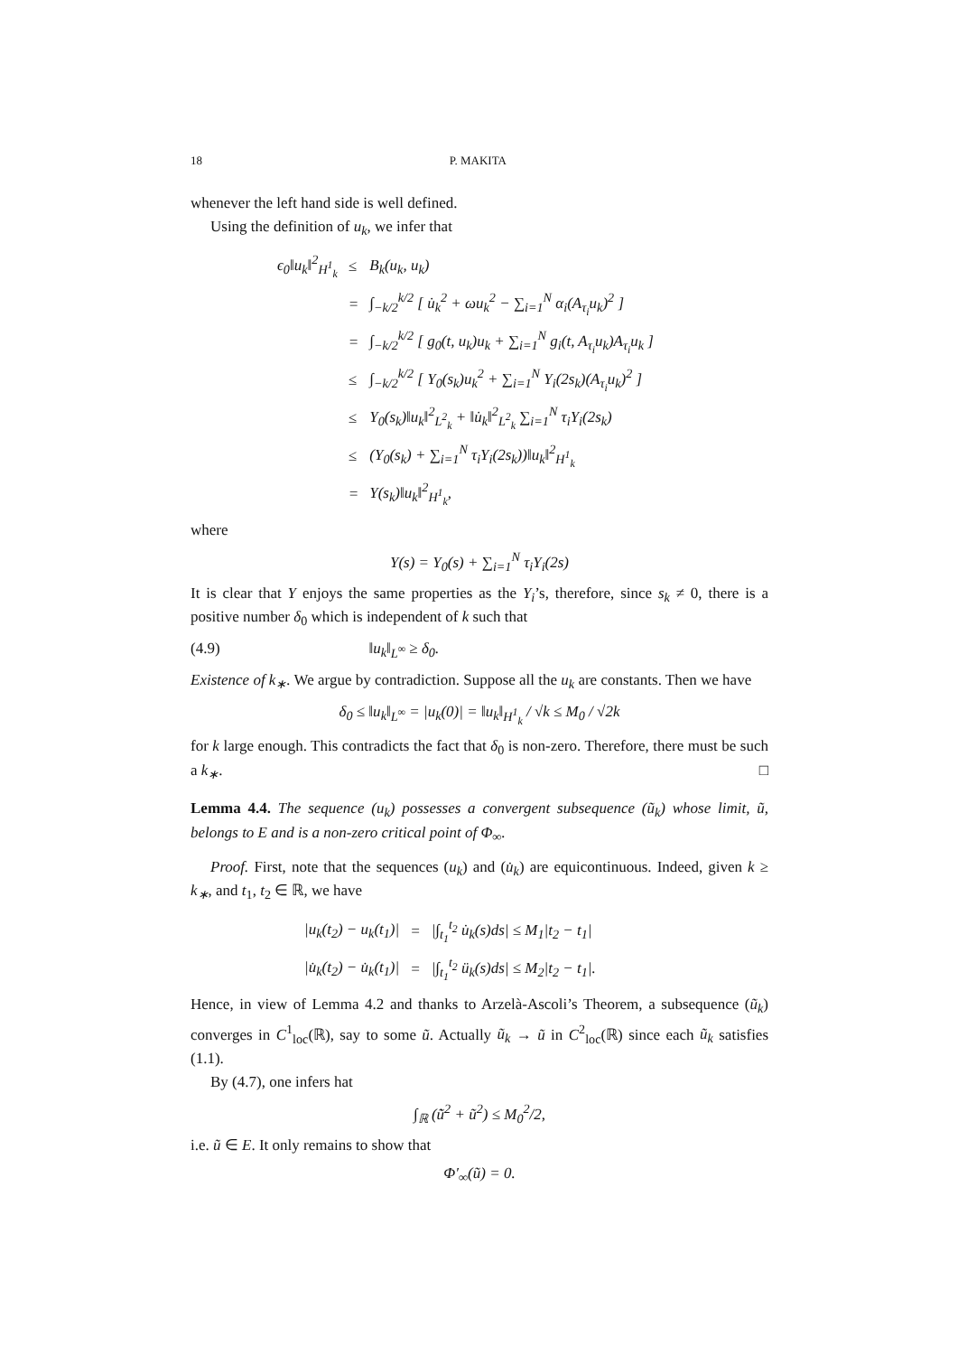18 P. MAKITA
whenever the left hand side is well defined.
Using the definition of u<sub>k</sub>, we infer that
| ϵ<sub>0</sub>‖u<sub>k</sub>‖<sup>2</sup><sub>H<sup>1</sup><sub>k</sub></sub> | ≤ | B<sub>k</sub>(u<sub>k</sub>, u<sub>k</sub>) |
| | = | ∫<sub>−k/2</sub><sup>k/2</sup> [ u̇<sub>k</sub><sup>2</sup> + ωu<sub>k</sub><sup>2</sup> − ∑<sub>i=1</sub><sup>N</sup> α<sub>i</sub>(A<sub>τ<sub>i</sub></sub>u<sub>k</sub>)<sup>2</sup> ] |
| | = | ∫<sub>−k/2</sub><sup>k/2</sup> [ g<sub>0</sub>(t, u<sub>k</sub>)u<sub>k</sub> + ∑<sub>i=1</sub><sup>N</sup> g<sub>i</sub>(t, A<sub>τ<sub>i</sub></sub>u<sub>k</sub>)A<sub>τ<sub>i</sub></sub>u<sub>k</sub> ] |
| | ≤ | ∫<sub>−k/2</sub><sup>k/2</sup> [ Y<sub>0</sub>(s<sub>k</sub>)u<sub>k</sub><sup>2</sup> + ∑<sub>i=1</sub><sup>N</sup> Y<sub>i</sub>(2s<sub>k</sub>)(A<sub>τ<sub>i</sub></sub>u<sub>k</sub>)<sup>2</sup> ] |
| | ≤ | Y<sub>0</sub>(s<sub>k</sub>)‖u<sub>k</sub>‖<sup>2</sup><sub>L<sup>2</sup><sub>k</sub></sub> + ‖u̇<sub>k</sub>‖<sup>2</sup><sub>L<sup>2</sup><sub>k</sub></sub> ∑<sub>i=1</sub><sup>N</sup> τ<sub>i</sub>Y<sub>i</sub>(2s<sub>k</sub>) |
| | ≤ | (Y<sub>0</sub>(s<sub>k</sub>) + ∑<sub>i=1</sub><sup>N</sup> τ<sub>i</sub>Y<sub>i</sub>(2s<sub>k</sub>))‖u<sub>k</sub>‖<sup>2</sup><sub>H<sup>1</sup><sub>k</sub></sub> |
| | = | Y(s<sub>k</sub>)‖u<sub>k</sub>‖<sup>2</sup><sub>H<sup>1</sup><sub>k</sub></sub>, |
where
Y(s) = Y<sub>0</sub>(s) + ∑<sub>i=1</sub><sup>N</sup> τ<sub>i</sub>Y<sub>i</sub>(2s)
It is clear that Y enjoys the same properties as the Y<sub>i</sub>’s, therefore, since s<sub>k</sub> ≠ 0, there is a positive number δ<sub>0</sub> which is independent of k such that
(4.9) ‖u<sub>k</sub>‖<sub>L<sup>∞</sup></sub> ≥ δ<sub>0</sub>.
Existence of k<sub>∗</sub>. We argue by contradiction. Suppose all the u<sub>k</sub> are constants. Then we have
δ<sub>0</sub> ≤ ‖u<sub>k</sub>‖<sub>L<sup>∞</sup></sub> = |u<sub>k</sub>(0)| = ‖u<sub>k</sub>‖<sub>H<sup>1</sup><sub>k</sub></sub> / √k ≤ M<sub>0</sub> / √2k
for k large enough. This contradicts the fact that δ<sub>0</sub> is non-zero. Therefore, there must be such a k<sub>∗</sub>. □
Lemma 4.4. The sequence (u<sub>k</sub>) possesses a convergent subsequence (ũ<sub>k</sub>) whose limit, ũ, belongs to E and is a non-zero critical point of Φ<sub>∞</sub>.
Proof. First, note that the sequences (u<sub>k</sub>) and (u̇<sub>k</sub>) are equicontinuous. Indeed, given k ≥ k<sub>∗</sub>, and t<sub>1</sub>, t<sub>2</sub> ∈ ℝ, we have
| /u<sub>k</sub>(t<sub>2</sub>) − u<sub>k</sub>(t<sub>1</sub>)/ | = | /∫<sub>t<sub>1</sub></sub><sup>t<sub>2</sub></sup> u̇<sub>k</sub>(s)ds/ ≤ M<sub>1</sub>/t<sub>2</sub> − t<sub>1</sub>/ |
| /u̇<sub>k</sub>(t<sub>2</sub>) − u̇<sub>k</sub>(t<sub>1</sub>)/ | = | /∫<sub>t<sub>1</sub></sub><sup>t<sub>2</sub></sup> ü<sub>k</sub>(s)ds/ ≤ M<sub>2</sub>/t<sub>2</sub> − t<sub>1</sub>/. |
Hence, in view of Lemma 4.2 and thanks to Arzelà-Ascoli’s Theorem, a subsequence (ũ<sub>k</sub>) converges in C<sup>1</sup><sub>loc</sub>(ℝ), say to some ũ. Actually ũ<sub>k</sub> → ũ in C<sup>2</sup><sub>loc</sub>(ℝ) since each ũ<sub>k</sub> satisfies (1.1).
By (4.7), one infers hat
∫<sub>ℝ</sub> (u̇̃<sup>2</sup> + ũ<sup>2</sup>) ≤ M<sub>0</sub><sup>2</sup>/2,
i.e. ũ ∈ E. It only remains to show that
Φ′<sub>∞</sub>(ũ) = 0.